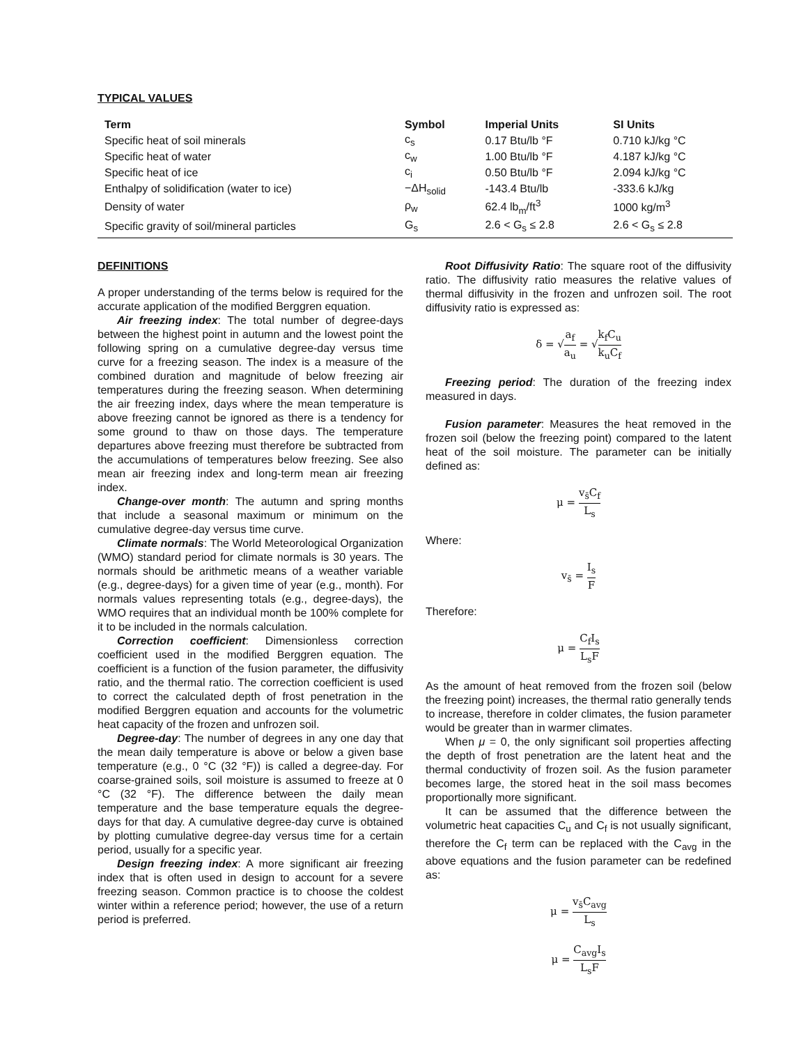TYPICAL VALUES
| Term | Symbol | Imperial Units | SI Units |
| --- | --- | --- | --- |
| Specific heat of soil minerals | c<sub>s</sub> | 0.17 Btu/lb °F | 0.710 kJ/kg °C |
| Specific heat of water | c<sub>w</sub> | 1.00 Btu/lb °F | 4.187 kJ/kg °C |
| Specific heat of ice | c<sub>i</sub> | 0.50 Btu/lb °F | 2.094 kJ/kg °C |
| Enthalpy of solidification (water to ice) | −ΔH<sub>solid</sub> | -143.4 Btu/lb | -333.6 kJ/kg |
| Density of water | ρ<sub>w</sub> | 62.4 lb<sub>m</sub>/ft<sup>3</sup> | 1000 kg/m<sup>3</sup> |
| Specific gravity of soil/mineral particles | G<sub>s</sub> | 2.6 < G<sub>s</sub> ≤ 2.8 | 2.6 < G<sub>s</sub> ≤ 2.8 |
DEFINITIONS
A proper understanding of the terms below is required for the accurate application of the modified Berggren equation.
Air freezing index: The total number of degree-days between the highest point in autumn and the lowest point the following spring on a cumulative degree-day versus time curve for a freezing season. The index is a measure of the combined duration and magnitude of below freezing air temperatures during the freezing season. When determining the air freezing index, days where the mean temperature is above freezing cannot be ignored as there is a tendency for some ground to thaw on those days. The temperature departures above freezing must therefore be subtracted from the accumulations of temperatures below freezing. See also mean air freezing index and long-term mean air freezing index.
Change-over month: The autumn and spring months that include a seasonal maximum or minimum on the cumulative degree-day versus time curve.
Climate normals: The World Meteorological Organization (WMO) standard period for climate normals is 30 years. The normals should be arithmetic means of a weather variable (e.g., degree-days) for a given time of year (e.g., month). For normals values representing totals (e.g., degree-days), the WMO requires that an individual month be 100% complete for it to be included in the normals calculation.
Correction coefficient: Dimensionless correction coefficient used in the modified Berggren equation. The coefficient is a function of the fusion parameter, the diffusivity ratio, and the thermal ratio. The correction coefficient is used to correct the calculated depth of frost penetration in the modified Berggren equation and accounts for the volumetric heat capacity of the frozen and unfrozen soil.
Degree-day: The number of degrees in any one day that the mean daily temperature is above or below a given base temperature (e.g., 0 °C (32 °F)) is called a degree-day. For coarse-grained soils, soil moisture is assumed to freeze at 0 °C (32 °F). The difference between the daily mean temperature and the base temperature equals the degree-days for that day. A cumulative degree-day curve is obtained by plotting cumulative degree-day versus time for a certain period, usually for a specific year.
Design freezing index: A more significant air freezing index that is often used in design to account for a severe freezing season. Common practice is to choose the coldest winter within a reference period; however, the use of a return period is preferred.
Root Diffusivity Ratio: The square root of the diffusivity ratio. The diffusivity ratio measures the relative values of thermal diffusivity in the frozen and unfrozen soil. The root diffusivity ratio is expressed as:
δ = √a<sub>f</sub> a<sub>u</sub> = √k<sub>f</sub>C<sub>u</sub> k<sub>u</sub>C<sub>f</sub>
Freezing period: The duration of the freezing index measured in days.
Fusion parameter: Measures the heat removed in the frozen soil (below the freezing point) compared to the latent heat of the soil moisture. The parameter can be initially defined as:
μ = v<sub>s̄</sub>C<sub>f</sub> L<sub>s</sub>
Where:
v<sub>s̄</sub> = I<sub>s</sub> F
Therefore:
μ = C<sub>f</sub>I<sub>s</sub> L<sub>s</sub>F
As the amount of heat removed from the frozen soil (below the freezing point) increases, the thermal ratio generally tends to increase, therefore in colder climates, the fusion parameter would be greater than in warmer climates.
When μ = 0, the only significant soil properties affecting the depth of frost penetration are the latent heat and the thermal conductivity of frozen soil. As the fusion parameter becomes large, the stored heat in the soil mass becomes proportionally more significant.
It can be assumed that the difference between the volumetric heat capacities C<sub>u</sub> and C<sub>f</sub> is not usually significant, therefore the C<sub>f</sub> term can be replaced with the C<sub>avg</sub> in the above equations and the fusion parameter can be redefined as:
μ = v<sub>s̄</sub>C<sub>avg</sub> L<sub>s</sub>
μ = C<sub>avg</sub>I<sub>s</sub> L<sub>s</sub>F